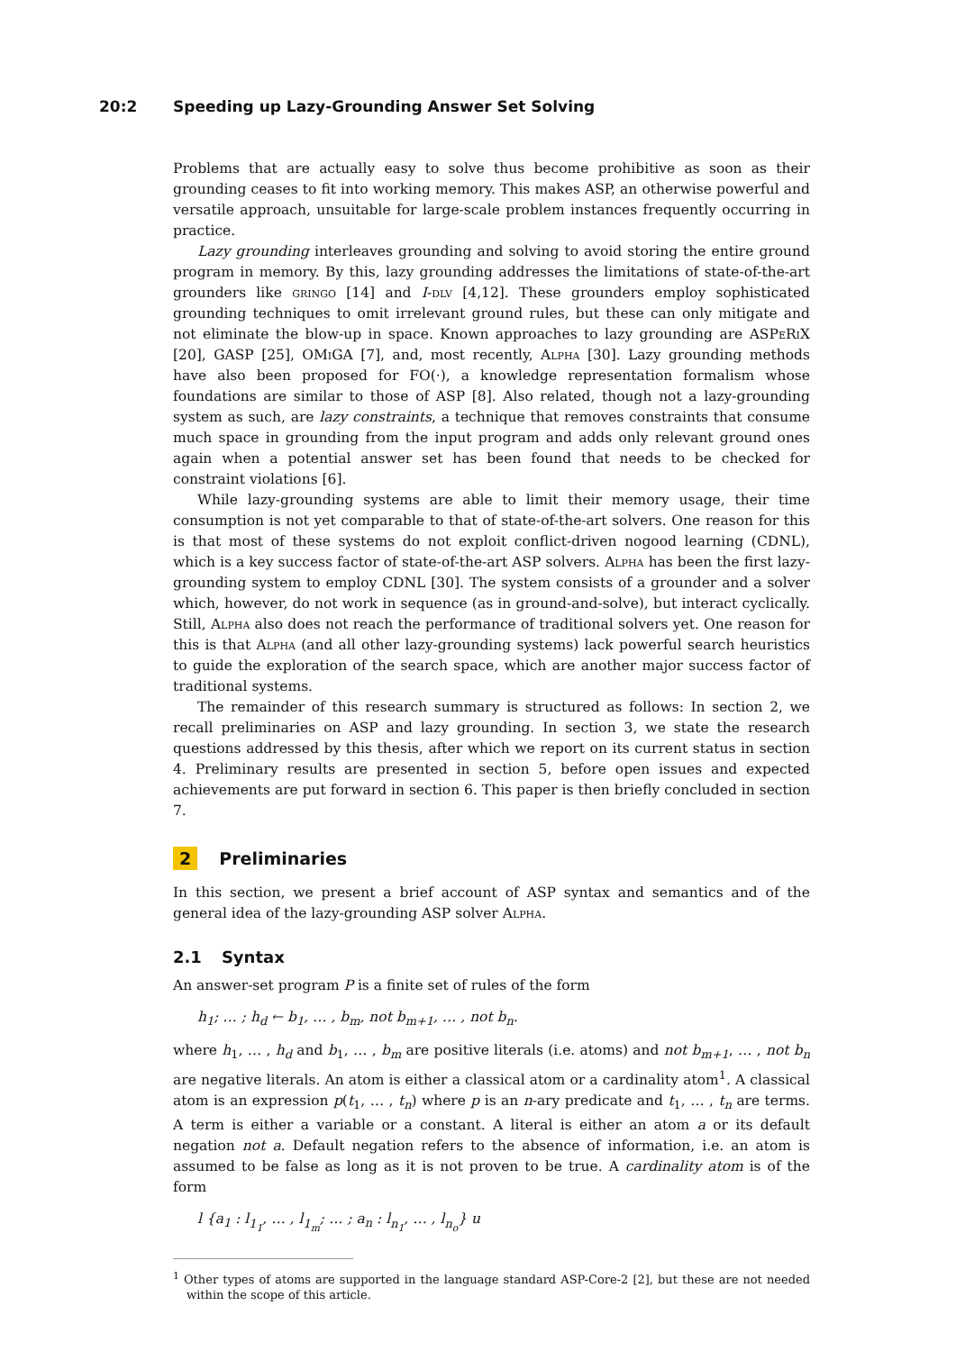20:2 Speeding up Lazy-Grounding Answer Set Solving
Problems that are actually easy to solve thus become prohibitive as soon as their grounding ceases to fit into working memory. This makes ASP, an otherwise powerful and versatile approach, unsuitable for large-scale problem instances frequently occurring in practice.
Lazy grounding interleaves grounding and solving to avoid storing the entire ground program in memory. By this, lazy grounding addresses the limitations of state-of-the-art grounders like gringo [14] and I-dlv [4,12]. These grounders employ sophisticated grounding techniques to omit irrelevant ground rules, but these can only mitigate and not eliminate the blow-up in space. Known approaches to lazy grounding are ASPeRiX [20], GASP [25], OMiGA [7], and, most recently, Alpha [30]. Lazy grounding methods have also been proposed for FO(·), a knowledge representation formalism whose foundations are similar to those of ASP [8]. Also related, though not a lazy-grounding system as such, are lazy constraints, a technique that removes constraints that consume much space in grounding from the input program and adds only relevant ground ones again when a potential answer set has been found that needs to be checked for constraint violations [6].
While lazy-grounding systems are able to limit their memory usage, their time consumption is not yet comparable to that of state-of-the-art solvers. One reason for this is that most of these systems do not exploit conflict-driven nogood learning (CDNL), which is a key success factor of state-of-the-art ASP solvers. Alpha has been the first lazy-grounding system to employ CDNL [30]. The system consists of a grounder and a solver which, however, do not work in sequence (as in ground-and-solve), but interact cyclically. Still, Alpha also does not reach the performance of traditional solvers yet. One reason for this is that Alpha (and all other lazy-grounding systems) lack powerful search heuristics to guide the exploration of the search space, which are another major success factor of traditional systems.
The remainder of this research summary is structured as follows: In section 2, we recall preliminaries on ASP and lazy grounding. In section 3, we state the research questions addressed by this thesis, after which we report on its current status in section 4. Preliminary results are presented in section 5, before open issues and expected achievements are put forward in section 6. This paper is then briefly concluded in section 7.
2 Preliminaries
In this section, we present a brief account of ASP syntax and semantics and of the general idea of the lazy-grounding ASP solver Alpha.
2.1 Syntax
An answer-set program P is a finite set of rules of the form
h<sub>1</sub>; … ; h<sub>d</sub> ← b<sub>1</sub>, … , b<sub>m</sub>, not b<sub>m+1</sub>, … , not b<sub>n</sub>.
where h<sub>1</sub>, … , h<sub>d</sub> and b<sub>1</sub>, … , b<sub>m</sub> are positive literals (i.e. atoms) and not b<sub>m+1</sub>, … , not b<sub>n</sub> are negative literals. An atom is either a classical atom or a cardinality atom<sup>1</sup>. A classical atom is an expression p(t<sub>1</sub>, … , t<sub>n</sub>) where p is an n-ary predicate and t<sub>1</sub>, … , t<sub>n</sub> are terms. A term is either a variable or a constant. A literal is either an atom a or its default negation not a. Default negation refers to the absence of information, i.e. an atom is assumed to be false as long as it is not proven to be true. A cardinality atom is of the form
l {a<sub>1</sub> : l<sub>1<sub>1</sub></sub>, … , l<sub>1<sub>m</sub></sub>; … ; a<sub>n</sub> : l<sub>n<sub>1</sub></sub>, … , l<sub>n<sub>o</sub></sub>} u
<sup>1</sup> Other types of atoms are supported in the language standard ASP-Core-2 [2], but these are not needed within the scope of this article.